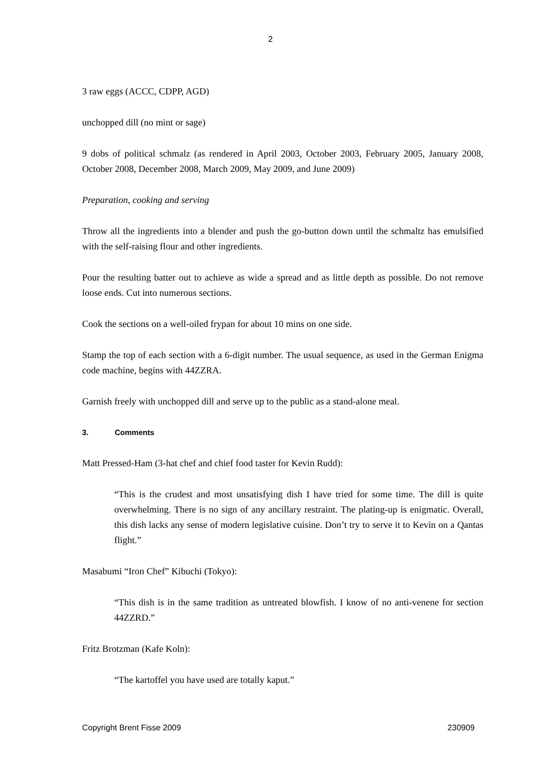2
3 raw eggs (ACCC, CDPP, AGD)
unchopped dill (no mint or sage)
9 dobs of political schmalz (as rendered in April 2003, October 2003, February 2005, January 2008, October 2008, December 2008, March 2009, May 2009, and June 2009)
Preparation, cooking and serving
Throw all the ingredients into a blender and push the go-button down until the schmaltz has emulsified with the self-raising flour and other ingredients.
Pour the resulting batter out to achieve as wide a spread and as little depth as possible. Do not remove loose ends. Cut into numerous sections.
Cook the sections on a well-oiled frypan for about 10 mins on one side.
Stamp the top of each section with a 6-digit number. The usual sequence, as used in the German Enigma code machine, begins with 44ZZRA.
Garnish freely with unchopped dill and serve up to the public as a stand-alone meal.
3. Comments
Matt Pressed-Ham (3-hat chef and chief food taster for Kevin Rudd):
“This is the crudest and most unsatisfying dish I have tried for some time. The dill is quite overwhelming. There is no sign of any ancillary restraint. The plating-up is enigmatic. Overall, this dish lacks any sense of modern legislative cuisine. Don’t try to serve it to Kevin on a Qantas flight.”
Masabumi “Iron Chef” Kibuchi (Tokyo):
“This dish is in the same tradition as untreated blowfish. I know of no anti-venene for section 44ZZRD.”
Fritz Brotzman (Kafe Koln):
“The kartoffel you have used are totally kaput.”
Copyright Brent Fisse 2009 230909